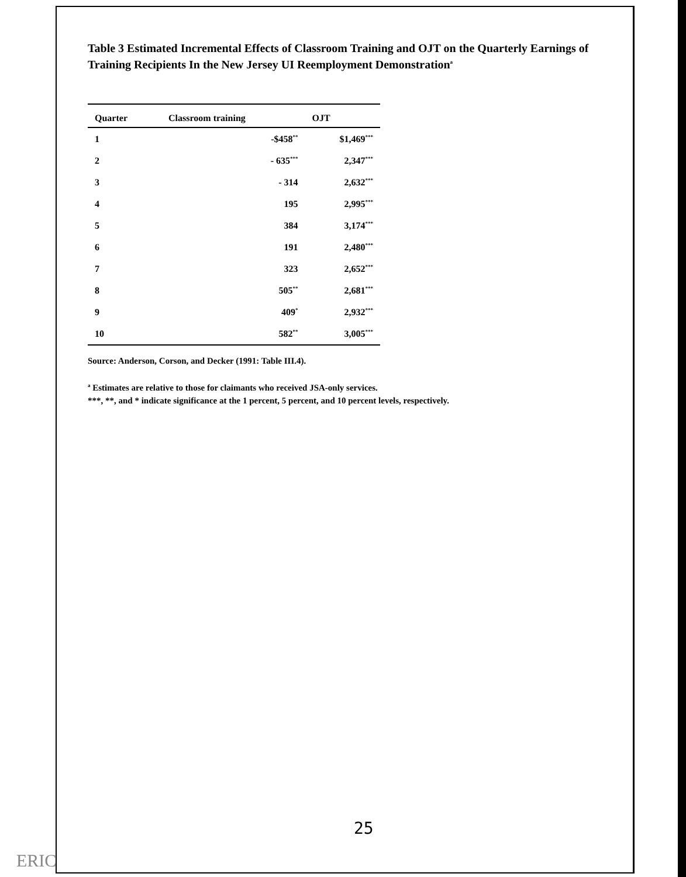Table 3 Estimated Incremental Effects of Classroom Training and OJT on the Quarterly Earnings of Training Recipients In the New Jersey UI Reemployment Demonstration<sup>a</sup>
| Quarter | Classroom training | OJT |
| --- | --- | --- |
| 1 | -$458<sup>**</sup> | $1,469<sup>***</sup> |
| 2 | - 635<sup>***</sup> | 2,347<sup>***</sup> |
| 3 | - 314 | 2,632<sup>***</sup> |
| 4 | 195 | 2,995<sup>***</sup> |
| 5 | 384 | 3,174<sup>***</sup> |
| 6 | 191 | 2,480<sup>***</sup> |
| 7 | 323 | 2,652<sup>***</sup> |
| 8 | 505<sup>**</sup> | 2,681<sup>***</sup> |
| 9 | 409<sup>*</sup> | 2,932<sup>***</sup> |
| 10 | 582<sup>**</sup> | 3,005<sup>***</sup> |
Source: Anderson, Corson, and Decker (1991: Table III.4).
<sup>a</sup> Estimates are relative to those for claimants who received JSA-only services.
***, **, and * indicate significance at the 1 percent, 5 percent, and 10 percent levels, respectively.
25
ERIC